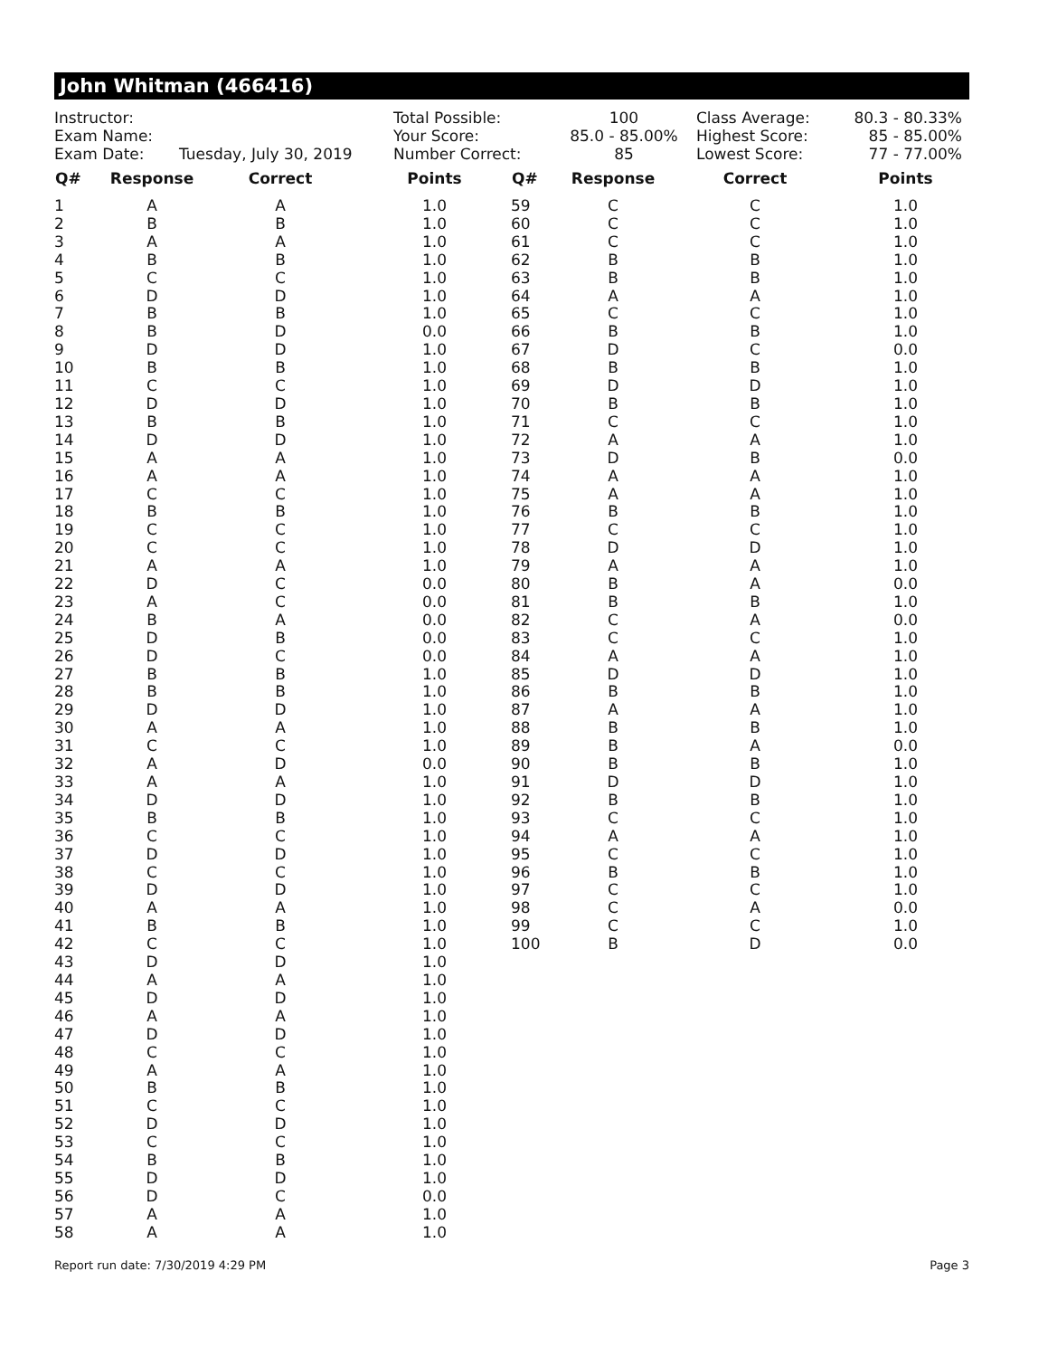John Whitman (466416)
| Instructor: | |
| Exam Name: | |
| Exam Date: | Tuesday, July 30, 2019 |
| Total Possible: | 100 |
| Your Score: | 85.0 - 85.00% |
| Number Correct: | 85 |
| Class Average: | 80.3 - 80.33% |
| Highest Score: | 85 - 85.00% |
| Lowest Score: | 77 - 77.00% |
| Q# | Response | Correct | Points |
| --- | --- | --- | --- |
| 1 | A | A | 1.0 |
| 2 | B | B | 1.0 |
| 3 | A | A | 1.0 |
| 4 | B | B | 1.0 |
| 5 | C | C | 1.0 |
| 6 | D | D | 1.0 |
| 7 | B | B | 1.0 |
| 8 | B | D | 0.0 |
| 9 | D | D | 1.0 |
| 10 | B | B | 1.0 |
| 11 | C | C | 1.0 |
| 12 | D | D | 1.0 |
| 13 | B | B | 1.0 |
| 14 | D | D | 1.0 |
| 15 | A | A | 1.0 |
| 16 | A | A | 1.0 |
| 17 | C | C | 1.0 |
| 18 | B | B | 1.0 |
| 19 | C | C | 1.0 |
| 20 | C | C | 1.0 |
| 21 | A | A | 1.0 |
| 22 | D | C | 0.0 |
| 23 | A | C | 0.0 |
| 24 | B | A | 0.0 |
| 25 | D | B | 0.0 |
| 26 | D | C | 0.0 |
| 27 | B | B | 1.0 |
| 28 | B | B | 1.0 |
| 29 | D | D | 1.0 |
| 30 | A | A | 1.0 |
| 31 | C | C | 1.0 |
| 32 | A | D | 0.0 |
| 33 | A | A | 1.0 |
| 34 | D | D | 1.0 |
| 35 | B | B | 1.0 |
| 36 | C | C | 1.0 |
| 37 | D | D | 1.0 |
| 38 | C | C | 1.0 |
| 39 | D | D | 1.0 |
| 40 | A | A | 1.0 |
| 41 | B | B | 1.0 |
| 42 | C | C | 1.0 |
| 43 | D | D | 1.0 |
| 44 | A | A | 1.0 |
| 45 | D | D | 1.0 |
| 46 | A | A | 1.0 |
| 47 | D | D | 1.0 |
| 48 | C | C | 1.0 |
| 49 | A | A | 1.0 |
| 50 | B | B | 1.0 |
| 51 | C | C | 1.0 |
| 52 | D | D | 1.0 |
| 53 | C | C | 1.0 |
| 54 | B | B | 1.0 |
| 55 | D | D | 1.0 |
| 56 | D | C | 0.0 |
| 57 | A | A | 1.0 |
| 58 | A | A | 1.0 |
| Q# | Response | Correct | Points |
| --- | --- | --- | --- |
| 59 | C | C | 1.0 |
| 60 | C | C | 1.0 |
| 61 | C | C | 1.0 |
| 62 | B | B | 1.0 |
| 63 | B | B | 1.0 |
| 64 | A | A | 1.0 |
| 65 | C | C | 1.0 |
| 66 | B | B | 1.0 |
| 67 | D | C | 0.0 |
| 68 | B | B | 1.0 |
| 69 | D | D | 1.0 |
| 70 | B | B | 1.0 |
| 71 | C | C | 1.0 |
| 72 | A | A | 1.0 |
| 73 | D | B | 0.0 |
| 74 | A | A | 1.0 |
| 75 | A | A | 1.0 |
| 76 | B | B | 1.0 |
| 77 | C | C | 1.0 |
| 78 | D | D | 1.0 |
| 79 | A | A | 1.0 |
| 80 | B | A | 0.0 |
| 81 | B | B | 1.0 |
| 82 | C | A | 0.0 |
| 83 | C | C | 1.0 |
| 84 | A | A | 1.0 |
| 85 | D | D | 1.0 |
| 86 | B | B | 1.0 |
| 87 | A | A | 1.0 |
| 88 | B | B | 1.0 |
| 89 | B | A | 0.0 |
| 90 | B | B | 1.0 |
| 91 | D | D | 1.0 |
| 92 | B | B | 1.0 |
| 93 | C | C | 1.0 |
| 94 | A | A | 1.0 |
| 95 | C | C | 1.0 |
| 96 | B | B | 1.0 |
| 97 | C | C | 1.0 |
| 98 | C | A | 0.0 |
| 99 | C | C | 1.0 |
| 100 | B | D | 0.0 |
Report run date: 7/30/2019 4:29 PM Page 3